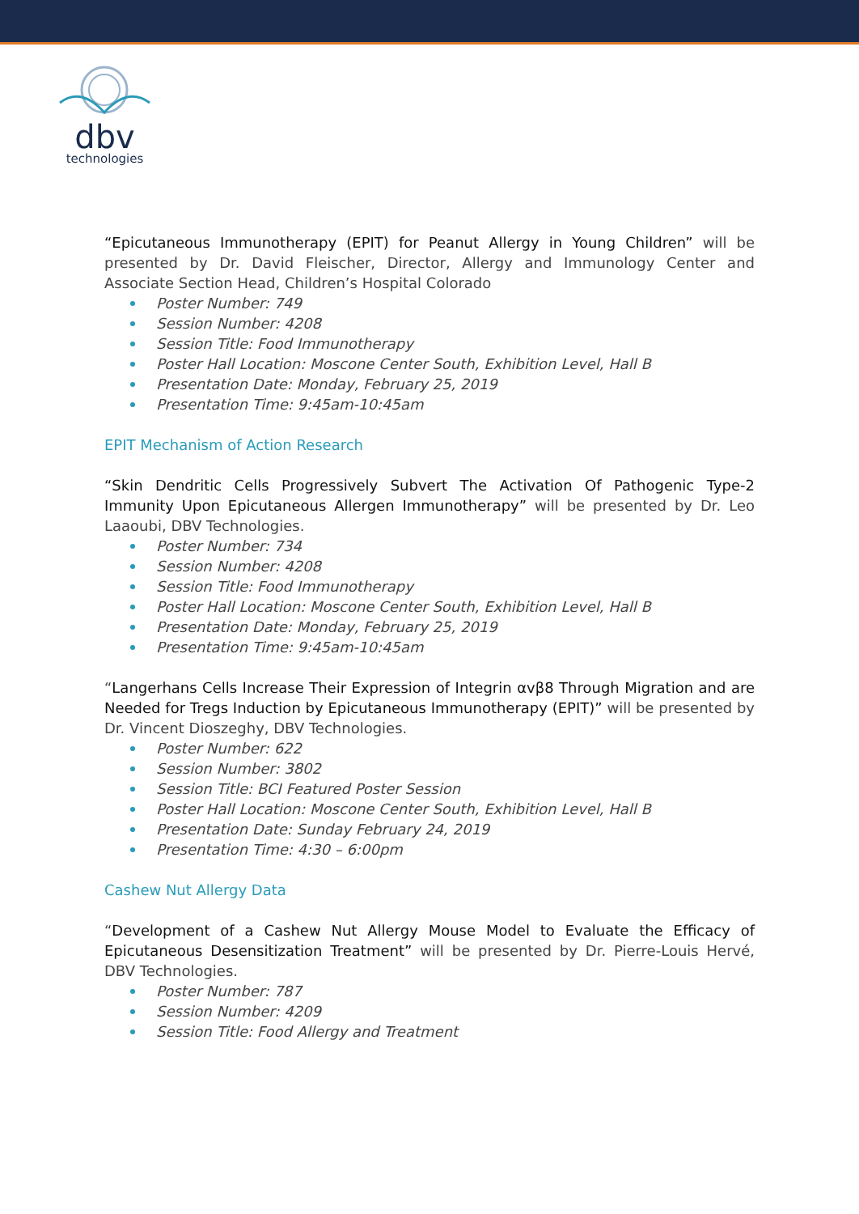dbv
technologies
“Epicutaneous Immunotherapy (EPIT) for Peanut Allergy in Young Children” will be presented by Dr. David Fleischer, Director, Allergy and Immunology Center and Associate Section Head, Children’s Hospital Colorado
Poster Number: 749
Session Number: 4208
Session Title: Food Immunotherapy
Poster Hall Location: Moscone Center South, Exhibition Level, Hall B
Presentation Date: Monday, February 25, 2019
Presentation Time: 9:45am-10:45am
EPIT Mechanism of Action Research
“Skin Dendritic Cells Progressively Subvert The Activation Of Pathogenic Type-2 Immunity Upon Epicutaneous Allergen Immunotherapy” will be presented by Dr. Leo Laaoubi, DBV Technologies.
Poster Number: 734
Session Number: 4208
Session Title: Food Immunotherapy
Poster Hall Location: Moscone Center South, Exhibition Level, Hall B
Presentation Date: Monday, February 25, 2019
Presentation Time: 9:45am-10:45am
“Langerhans Cells Increase Their Expression of Integrin αvβ8 Through Migration and are Needed for Tregs Induction by Epicutaneous Immunotherapy (EPIT)” will be presented by Dr. Vincent Dioszeghy, DBV Technologies.
Poster Number: 622
Session Number: 3802
Session Title: BCI Featured Poster Session
Poster Hall Location: Moscone Center South, Exhibition Level, Hall B
Presentation Date: Sunday February 24, 2019
Presentation Time: 4:30 – 6:00pm
Cashew Nut Allergy Data
“Development of a Cashew Nut Allergy Mouse Model to Evaluate the Efficacy of Epicutaneous Desensitization Treatment” will be presented by Dr. Pierre-Louis Hervé, DBV Technologies.
Poster Number: 787
Session Number: 4209
Session Title: Food Allergy and Treatment